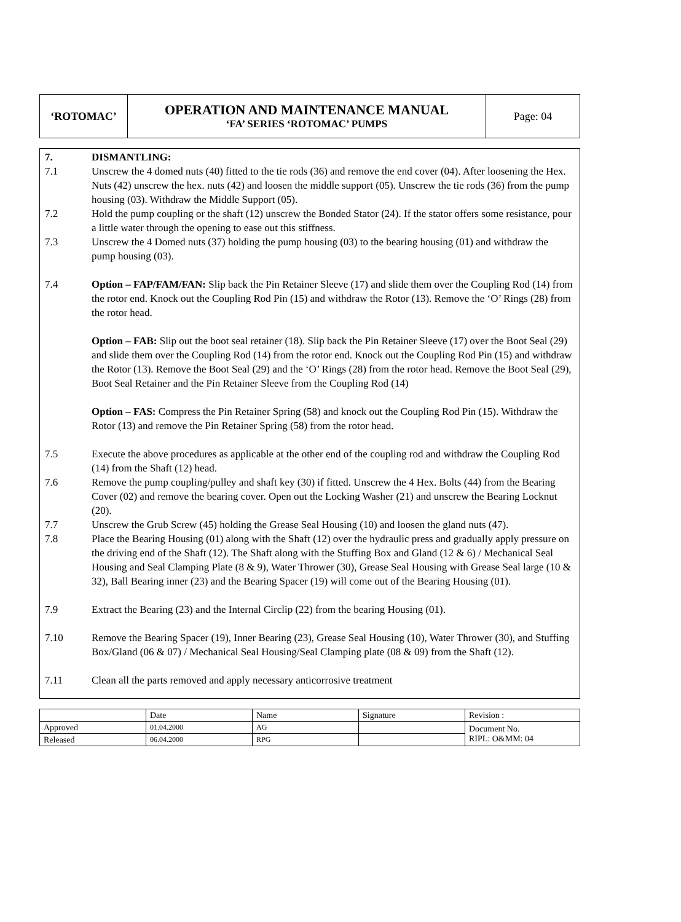| ‘ROTOMAC’ | OPERATION AND MAINTENANCE MANUAL ‘FA’ SERIES ‘ROTOMAC’ PUMPS | Page: 04 |
7. DISMANTLING:
7.1 Unscrew the 4 domed nuts (40) fitted to the tie rods (36) and remove the end cover (04). After loosening the Hex. Nuts (42) unscrew the hex. nuts (42) and loosen the middle support (05). Unscrew the tie rods (36) from the pump housing (03). Withdraw the Middle Support (05).
7.2 Hold the pump coupling or the shaft (12) unscrew the Bonded Stator (24). If the stator offers some resistance, pour a little water through the opening to ease out this stiffness.
7.3 Unscrew the 4 Domed nuts (37) holding the pump housing (03) to the bearing housing (01) and withdraw the pump housing (03).
7.4 Option – FAP/FAM/FAN: Slip back the Pin Retainer Sleeve (17) and slide them over the Coupling Rod (14) from the rotor end. Knock out the Coupling Rod Pin (15) and withdraw the Rotor (13). Remove the ‘O’ Rings (28) from the rotor head.
Option – FAB: Slip out the boot seal retainer (18). Slip back the Pin Retainer Sleeve (17) over the Boot Seal (29) and slide them over the Coupling Rod (14) from the rotor end. Knock out the Coupling Rod Pin (15) and withdraw the Rotor (13). Remove the Boot Seal (29) and the ‘O’ Rings (28) from the rotor head. Remove the Boot Seal (29), Boot Seal Retainer and the Pin Retainer Sleeve from the Coupling Rod (14)
Option – FAS: Compress the Pin Retainer Spring (58) and knock out the Coupling Rod Pin (15). Withdraw the Rotor (13) and remove the Pin Retainer Spring (58) from the rotor head.
7.5 Execute the above procedures as applicable at the other end of the coupling rod and withdraw the Coupling Rod (14) from the Shaft (12) head.
7.6 Remove the pump coupling/pulley and shaft key (30) if fitted. Unscrew the 4 Hex. Bolts (44) from the Bearing Cover (02) and remove the bearing cover. Open out the Locking Washer (21) and unscrew the Bearing Locknut (20).
7.7 Unscrew the Grub Screw (45) holding the Grease Seal Housing (10) and loosen the gland nuts (47).
7.8 Place the Bearing Housing (01) along with the Shaft (12) over the hydraulic press and gradually apply pressure on the driving end of the Shaft (12). The Shaft along with the Stuffing Box and Gland (12 & 6) / Mechanical Seal Housing and Seal Clamping Plate (8 & 9), Water Thrower (30), Grease Seal Housing with Grease Seal large (10 & 32), Ball Bearing inner (23) and the Bearing Spacer (19) will come out of the Bearing Housing (01).
7.9 Extract the Bearing (23) and the Internal Circlip (22) from the bearing Housing (01).
7.10 Remove the Bearing Spacer (19), Inner Bearing (23), Grease Seal Housing (10), Water Thrower (30), and Stuffing Box/Gland (06 & 07) / Mechanical Seal Housing/Seal Clamping plate (08 & 09) from the Shaft (12).
7.11 Clean all the parts removed and apply necessary anticorrosive treatment
| | Date | Name | Signature | Revision : |
| Approved | 01.04.2000 | AG | | Document No. RIPL: O&MM: 04 |
| Released | 06.04.2000 | RPG | | |